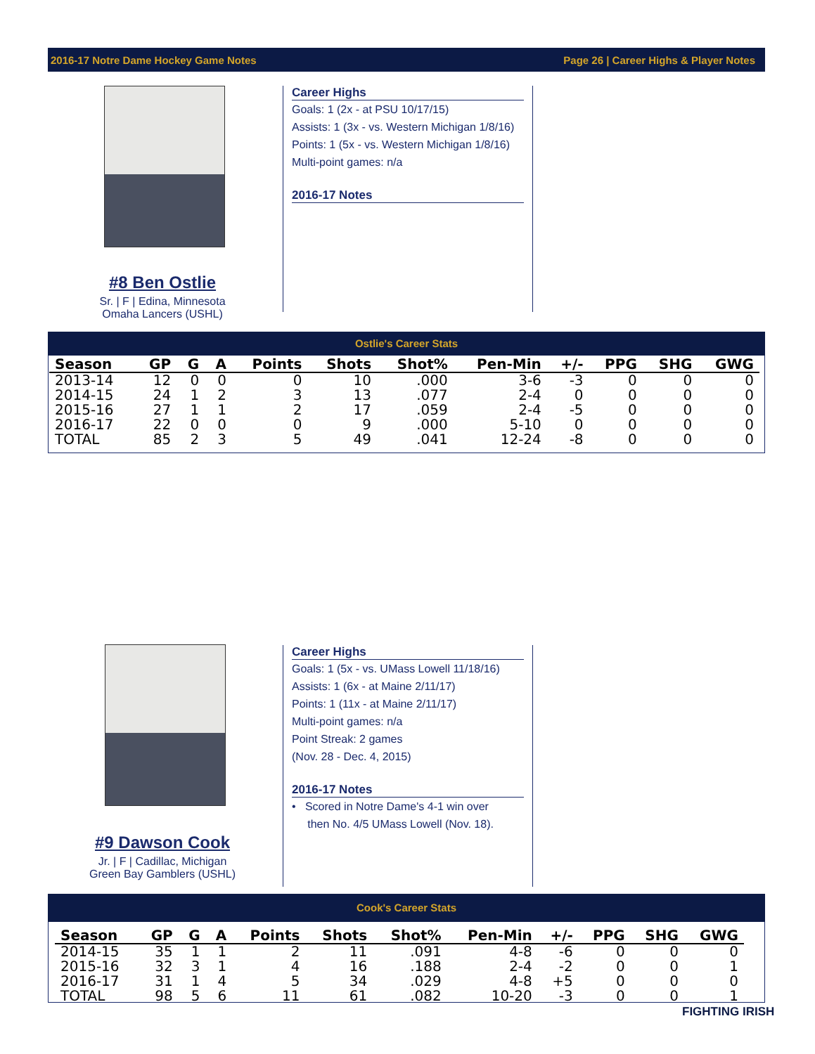2016-17 Notre Dame Hockey Game Notes Page 26 | Career Highs & Player Notes
#8 Ben Ostlie
Sr. | F | Edina, Minnesota
Omaha Lancers (USHL)
Career Highs
Goals: 1 (2x - at PSU 10/17/15)
Assists: 1 (3x - vs. Western Michigan 1/8/16)
Points: 1 (5x - vs. Western Michigan 1/8/16)
Multi-point games: n/a
2016-17 Notes
Ostlie's Career Stats
| Season | GP | G | A | Points | Shots | Shot% | Pen-Min | +/- | PPG | SHG | GWG |
| --- | --- | --- | --- | --- | --- | --- | --- | --- | --- | --- | --- |
| 2013-14 | 12 | 0 | 0 | 0 | 10 | .000 | 3-6 | -3 | 0 | 0 | 0 |
| 2014-15 | 24 | 1 | 2 | 3 | 13 | .077 | 2-4 | 0 | 0 | 0 | 0 |
| 2015-16 | 27 | 1 | 1 | 2 | 17 | .059 | 2-4 | -5 | 0 | 0 | 0 |
| 2016-17 | 22 | 0 | 0 | 0 | 9 | .000 | 5-10 | 0 | 0 | 0 | 0 |
| TOTAL | 85 | 2 | 3 | 5 | 49 | .041 | 12-24 | -8 | 0 | 0 | 0 |
#9 Dawson Cook
Jr. | F | Cadillac, Michigan
Green Bay Gamblers (USHL)
Career Highs
Goals: 1 (5x - vs. UMass Lowell 11/18/16)
Assists: 1 (6x - at Maine 2/11/17)
Points: 1 (11x - at Maine 2/11/17)
Multi-point games: n/a
Point Streak: 2 games
(Nov. 28 - Dec. 4, 2015)
2016-17 Notes
• Scored in Notre Dame's 4-1 win over
then No. 4/5 UMass Lowell (Nov. 18).
Cook's Career Stats
| Season | GP | G | A | Points | Shots | Shot% | Pen-Min | +/- | PPG | SHG | GWG |
| --- | --- | --- | --- | --- | --- | --- | --- | --- | --- | --- | --- |
| 2014-15 | 35 | 1 | 1 | 2 | 11 | .091 | 4-8 | -6 | 0 | 0 | 0 |
| 2015-16 | 32 | 3 | 1 | 4 | 16 | .188 | 2-4 | -2 | 0 | 0 | 1 |
| 2016-17 | 31 | 1 | 4 | 5 | 34 | .029 | 4-8 | +5 | 0 | 0 | 0 |
| TOTAL | 98 | 5 | 6 | 11 | 61 | .082 | 10-20 | -3 | 0 | 0 | 1 |
FIGHTING IRISH